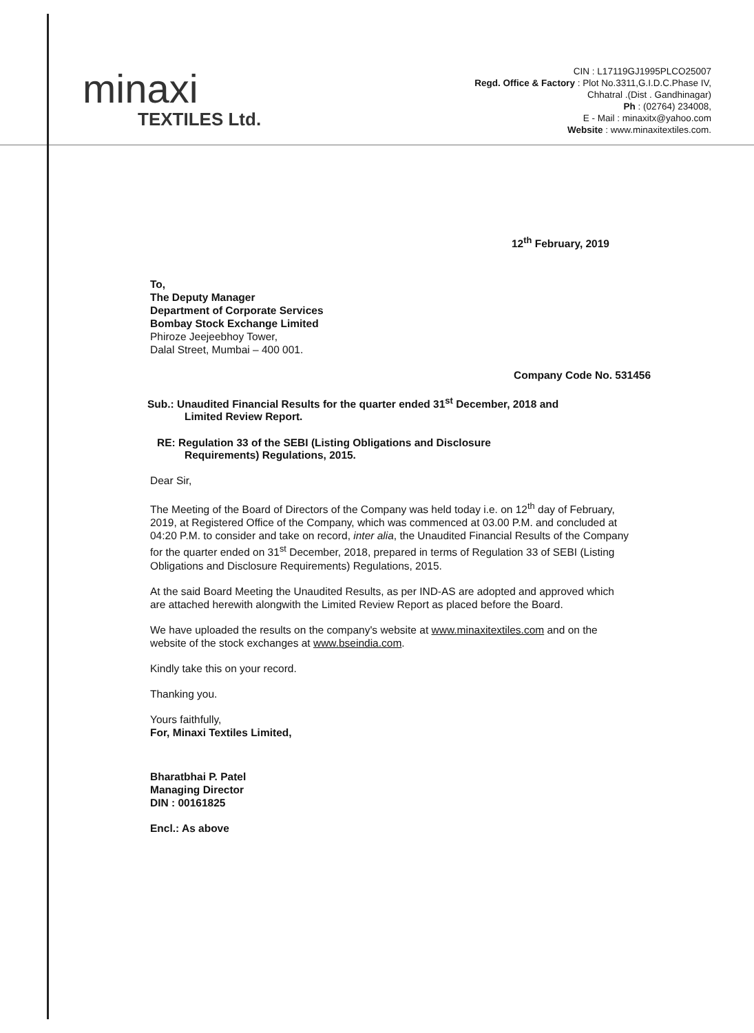minaxi
TEXTILES Ltd.
CIN : L17119GJ1995PLCO25007
Regd. Office & Factory : Plot No.3311,G.I.D.C.Phase IV,
Chhatral .(Dist . Gandhinagar)
Ph : (02764) 234008,
E - Mail : minaxitx@yahoo.com
Website : www.minaxitextiles.com.
12<sup>th</sup> February, 2019
To,
The Deputy Manager
Department of Corporate Services
Bombay Stock Exchange Limited
Phiroze Jeejeebhoy Tower,
Dalal Street, Mumbai – 400 001.
Company Code No. 531456
Sub.: Unaudited Financial Results for the quarter ended 31<sup>st</sup> December, 2018 and
Limited Review Report.
RE: Regulation 33 of the SEBI (Listing Obligations and Disclosure
Requirements) Regulations, 2015.
Dear Sir,
The Meeting of the Board of Directors of the Company was held today i.e. on 12<sup>th</sup> day of February, 2019, at Registered Office of the Company, which was commenced at 03.00 P.M. and concluded at 04:20 P.M. to consider and take on record, inter alia, the Unaudited Financial Results of the Company for the quarter ended on 31<sup>st</sup> December, 2018, prepared in terms of Regulation 33 of SEBI (Listing Obligations and Disclosure Requirements) Regulations, 2015.
At the said Board Meeting the Unaudited Results, as per IND-AS are adopted and approved which are attached herewith alongwith the Limited Review Report as placed before the Board.
We have uploaded the results on the company's website at www.minaxitextiles.com and on the website of the stock exchanges at www.bseindia.com.
Kindly take this on your record.
Thanking you.
Yours faithfully,
For, Minaxi Textiles Limited,
Bharatbhai P. Patel
Managing Director
DIN : 00161825
Encl.: As above